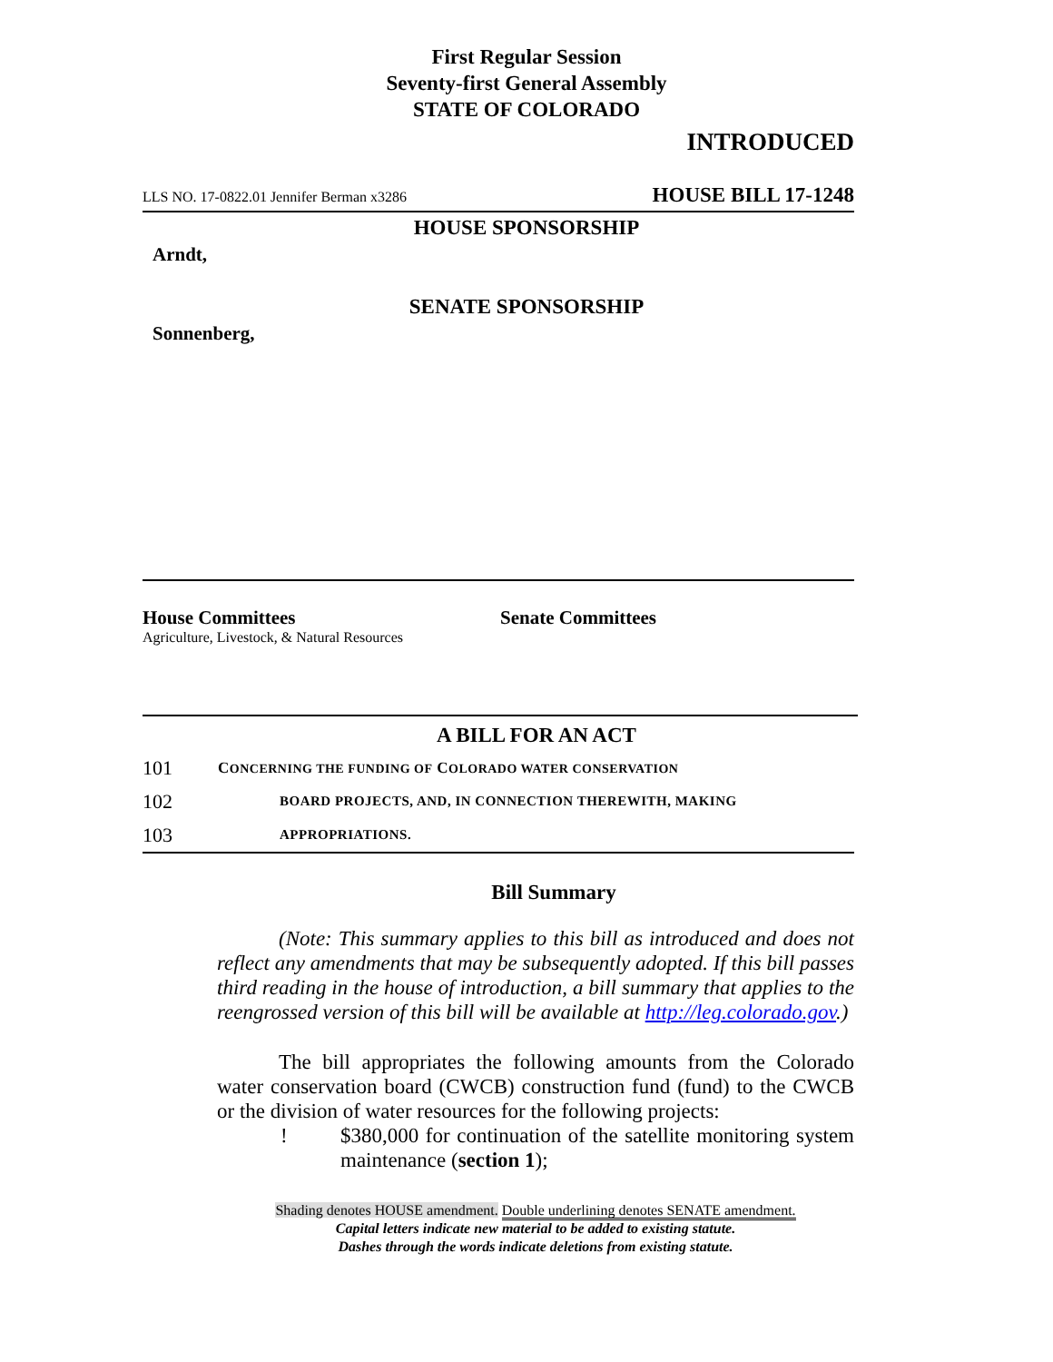First Regular Session
Seventy-first General Assembly
STATE OF COLORADO
INTRODUCED
LLS NO. 17-0822.01 Jennifer Berman x3286 HOUSE BILL 17-1248
HOUSE SPONSORSHIP
Arndt,
SENATE SPONSORSHIP
Sonnenberg,
House Committees
Agriculture, Livestock, & Natural Resources
Senate Committees
A BILL FOR AN ACT
101 CONCERNING THE FUNDING OF COLORADO WATER CONSERVATION
102 BOARD PROJECTS, AND, IN CONNECTION THEREWITH, MAKING
103 APPROPRIATIONS.
Bill Summary
(Note: This summary applies to this bill as introduced and does not reflect any amendments that may be subsequently adopted. If this bill passes third reading in the house of introduction, a bill summary that applies to the reengrossed version of this bill will be available at http://leg.colorado.gov.)
The bill appropriates the following amounts from the Colorado water conservation board (CWCB) construction fund (fund) to the CWCB or the division of water resources for the following projects:
! $380,000 for continuation of the satellite monitoring system maintenance (section 1);
Shading denotes HOUSE amendment. Double underlining denotes SENATE amendment.
Capital letters indicate new material to be added to existing statute.
Dashes through the words indicate deletions from existing statute.